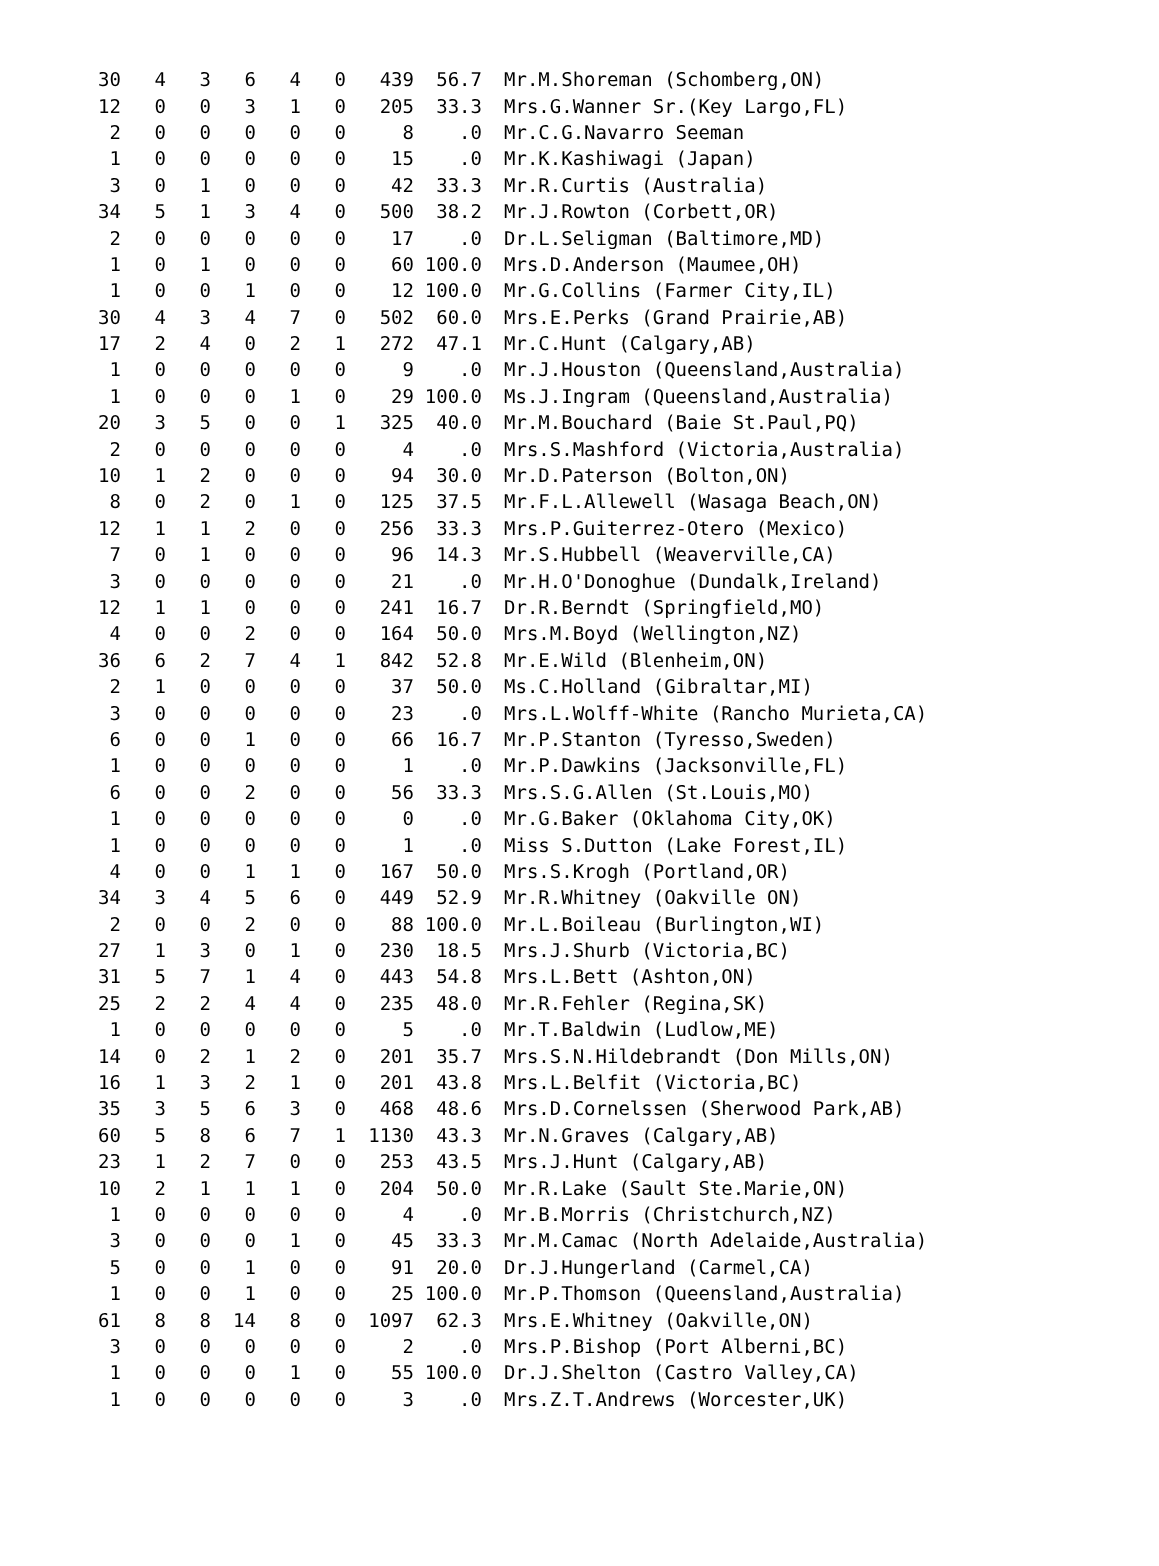| 30 | 4 | 3 | 6 | 4 | 0 | 439 | 56.7 | Mr.M.Shoreman (Schomberg,ON) |
| 12 | 0 | 0 | 3 | 1 | 0 | 205 | 33.3 | Mrs.G.Wanner Sr.(Key Largo,FL) |
| 2 | 0 | 0 | 0 | 0 | 0 | 8 | .0 | Mr.C.G.Navarro Seeman |
| 1 | 0 | 0 | 0 | 0 | 0 | 15 | .0 | Mr.K.Kashiwagi (Japan) |
| 3 | 0 | 1 | 0 | 0 | 0 | 42 | 33.3 | Mr.R.Curtis (Australia) |
| 34 | 5 | 1 | 3 | 4 | 0 | 500 | 38.2 | Mr.J.Rowton (Corbett,OR) |
| 2 | 0 | 0 | 0 | 0 | 0 | 17 | .0 | Dr.L.Seligman (Baltimore,MD) |
| 1 | 0 | 1 | 0 | 0 | 0 | 60 | 100.0 | Mrs.D.Anderson (Maumee,OH) |
| 1 | 0 | 0 | 1 | 0 | 0 | 12 | 100.0 | Mr.G.Collins (Farmer City,IL) |
| 30 | 4 | 3 | 4 | 7 | 0 | 502 | 60.0 | Mrs.E.Perks (Grand Prairie,AB) |
| 17 | 2 | 4 | 0 | 2 | 1 | 272 | 47.1 | Mr.C.Hunt (Calgary,AB) |
| 1 | 0 | 0 | 0 | 0 | 0 | 9 | .0 | Mr.J.Houston (Queensland,Australia) |
| 1 | 0 | 0 | 0 | 1 | 0 | 29 | 100.0 | Ms.J.Ingram (Queensland,Australia) |
| 20 | 3 | 5 | 0 | 0 | 1 | 325 | 40.0 | Mr.M.Bouchard (Baie St.Paul,PQ) |
| 2 | 0 | 0 | 0 | 0 | 0 | 4 | .0 | Mrs.S.Mashford (Victoria,Australia) |
| 10 | 1 | 2 | 0 | 0 | 0 | 94 | 30.0 | Mr.D.Paterson (Bolton,ON) |
| 8 | 0 | 2 | 0 | 1 | 0 | 125 | 37.5 | Mr.F.L.Allewell (Wasaga Beach,ON) |
| 12 | 1 | 1 | 2 | 0 | 0 | 256 | 33.3 | Mrs.P.Guiterrez-Otero (Mexico) |
| 7 | 0 | 1 | 0 | 0 | 0 | 96 | 14.3 | Mr.S.Hubbell (Weaverville,CA) |
| 3 | 0 | 0 | 0 | 0 | 0 | 21 | .0 | Mr.H.O'Donoghue (Dundalk,Ireland) |
| 12 | 1 | 1 | 0 | 0 | 0 | 241 | 16.7 | Dr.R.Berndt (Springfield,MO) |
| 4 | 0 | 0 | 2 | 0 | 0 | 164 | 50.0 | Mrs.M.Boyd (Wellington,NZ) |
| 36 | 6 | 2 | 7 | 4 | 1 | 842 | 52.8 | Mr.E.Wild (Blenheim,ON) |
| 2 | 1 | 0 | 0 | 0 | 0 | 37 | 50.0 | Ms.C.Holland (Gibraltar,MI) |
| 3 | 0 | 0 | 0 | 0 | 0 | 23 | .0 | Mrs.L.Wolff-White (Rancho Murieta,CA) |
| 6 | 0 | 0 | 1 | 0 | 0 | 66 | 16.7 | Mr.P.Stanton (Tyresso,Sweden) |
| 1 | 0 | 0 | 0 | 0 | 0 | 1 | .0 | Mr.P.Dawkins (Jacksonville,FL) |
| 6 | 0 | 0 | 2 | 0 | 0 | 56 | 33.3 | Mrs.S.G.Allen (St.Louis,MO) |
| 1 | 0 | 0 | 0 | 0 | 0 | 0 | .0 | Mr.G.Baker (Oklahoma City,OK) |
| 1 | 0 | 0 | 0 | 0 | 0 | 1 | .0 | Miss S.Dutton (Lake Forest,IL) |
| 4 | 0 | 0 | 1 | 1 | 0 | 167 | 50.0 | Mrs.S.Krogh (Portland,OR) |
| 34 | 3 | 4 | 5 | 6 | 0 | 449 | 52.9 | Mr.R.Whitney (Oakville ON) |
| 2 | 0 | 0 | 2 | 0 | 0 | 88 | 100.0 | Mr.L.Boileau (Burlington,WI) |
| 27 | 1 | 3 | 0 | 1 | 0 | 230 | 18.5 | Mrs.J.Shurb (Victoria,BC) |
| 31 | 5 | 7 | 1 | 4 | 0 | 443 | 54.8 | Mrs.L.Bett (Ashton,ON) |
| 25 | 2 | 2 | 4 | 4 | 0 | 235 | 48.0 | Mr.R.Fehler (Regina,SK) |
| 1 | 0 | 0 | 0 | 0 | 0 | 5 | .0 | Mr.T.Baldwin (Ludlow,ME) |
| 14 | 0 | 2 | 1 | 2 | 0 | 201 | 35.7 | Mrs.S.N.Hildebrandt (Don Mills,ON) |
| 16 | 1 | 3 | 2 | 1 | 0 | 201 | 43.8 | Mrs.L.Belfit (Victoria,BC) |
| 35 | 3 | 5 | 6 | 3 | 0 | 468 | 48.6 | Mrs.D.Cornelssen (Sherwood Park,AB) |
| 60 | 5 | 8 | 6 | 7 | 1 | 1130 | 43.3 | Mr.N.Graves (Calgary,AB) |
| 23 | 1 | 2 | 7 | 0 | 0 | 253 | 43.5 | Mrs.J.Hunt (Calgary,AB) |
| 10 | 2 | 1 | 1 | 1 | 0 | 204 | 50.0 | Mr.R.Lake (Sault Ste.Marie,ON) |
| 1 | 0 | 0 | 0 | 0 | 0 | 4 | .0 | Mr.B.Morris (Christchurch,NZ) |
| 3 | 0 | 0 | 0 | 1 | 0 | 45 | 33.3 | Mr.M.Camac (North Adelaide,Australia) |
| 5 | 0 | 0 | 1 | 0 | 0 | 91 | 20.0 | Dr.J.Hungerland (Carmel,CA) |
| 1 | 0 | 0 | 1 | 0 | 0 | 25 | 100.0 | Mr.P.Thomson (Queensland,Australia) |
| 61 | 8 | 8 | 14 | 8 | 0 | 1097 | 62.3 | Mrs.E.Whitney (Oakville,ON) |
| 3 | 0 | 0 | 0 | 0 | 0 | 2 | .0 | Mrs.P.Bishop (Port Alberni,BC) |
| 1 | 0 | 0 | 0 | 1 | 0 | 55 | 100.0 | Dr.J.Shelton (Castro Valley,CA) |
| 1 | 0 | 0 | 0 | 0 | 0 | 3 | .0 | Mrs.Z.T.Andrews (Worcester,UK) |